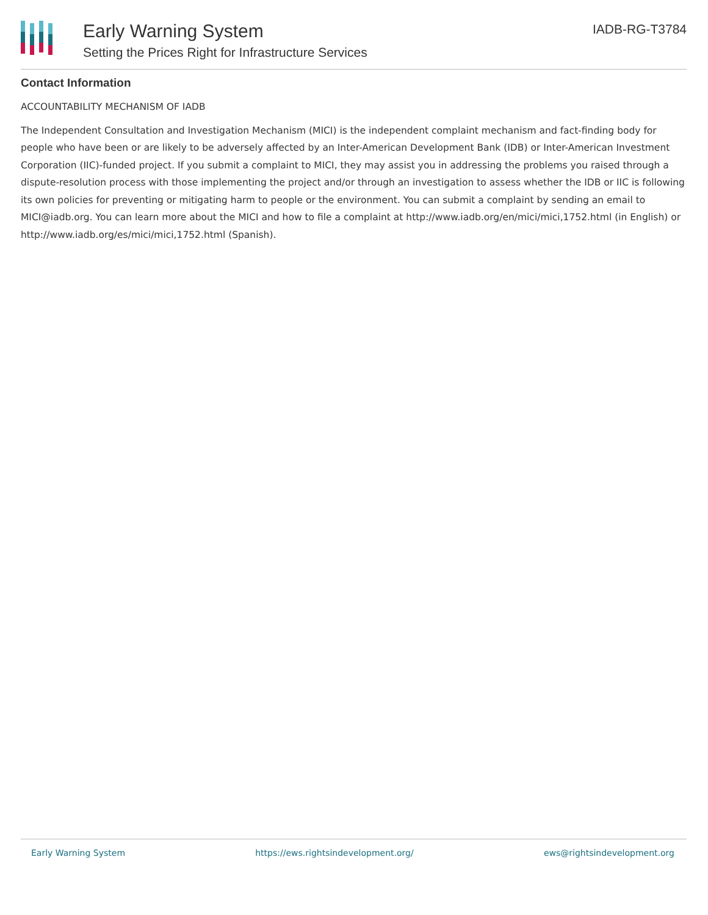Early Warning System
Setting the Prices Right for Infrastructure Services
IADB-RG-T3784
Contact Information
ACCOUNTABILITY MECHANISM OF IADB
The Independent Consultation and Investigation Mechanism (MICI) is the independent complaint mechanism and fact-finding body for people who have been or are likely to be adversely affected by an Inter-American Development Bank (IDB) or Inter-American Investment Corporation (IIC)-funded project. If you submit a complaint to MICI, they may assist you in addressing the problems you raised through a dispute-resolution process with those implementing the project and/or through an investigation to assess whether the IDB or IIC is following its own policies for preventing or mitigating harm to people or the environment. You can submit a complaint by sending an email to MICI@iadb.org. You can learn more about the MICI and how to file a complaint at http://www.iadb.org/en/mici/mici,1752.html (in English) or http://www.iadb.org/es/mici/mici,1752.html (Spanish).
Early Warning System https://ews.rightsindevelopment.org/ ews@rightsindevelopment.org